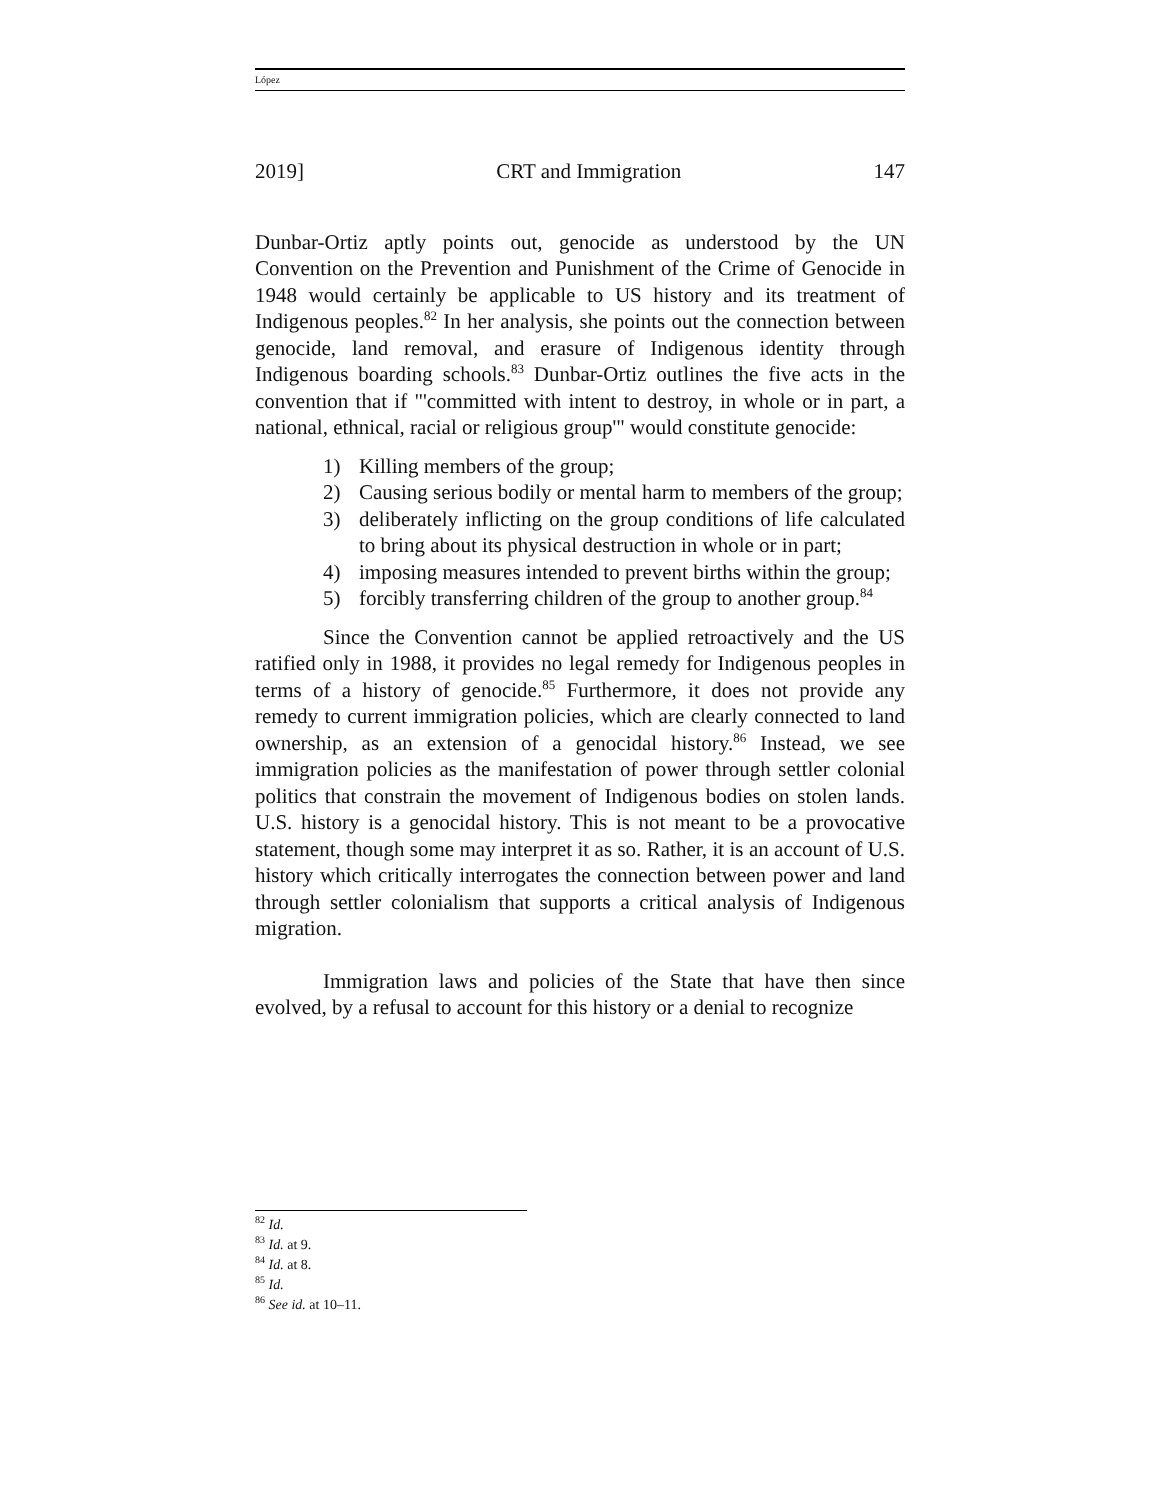López
2019] CRT and Immigration 147
Dunbar-Ortiz aptly points out, genocide as understood by the UN Convention on the Prevention and Punishment of the Crime of Genocide in 1948 would certainly be applicable to US history and its treatment of Indigenous peoples.<sup>82</sup> In her analysis, she points out the connection between genocide, land removal, and erasure of Indigenous identity through Indigenous boarding schools.<sup>83</sup> Dunbar-Ortiz outlines the five acts in the convention that if "'committed with intent to destroy, in whole or in part, a national, ethnical, racial or religious group'" would constitute genocide:
1) Killing members of the group;
2) Causing serious bodily or mental harm to members of the group;
3) deliberately inflicting on the group conditions of life calculated to bring about its physical destruction in whole or in part;
4) imposing measures intended to prevent births within the group;
5) forcibly transferring children of the group to another group.<sup>84</sup>
Since the Convention cannot be applied retroactively and the US ratified only in 1988, it provides no legal remedy for Indigenous peoples in terms of a history of genocide.<sup>85</sup> Furthermore, it does not provide any remedy to current immigration policies, which are clearly connected to land ownership, as an extension of a genocidal history.<sup>86</sup> Instead, we see immigration policies as the manifestation of power through settler colonial politics that constrain the movement of Indigenous bodies on stolen lands. U.S. history is a genocidal history. This is not meant to be a provocative statement, though some may interpret it as so. Rather, it is an account of U.S. history which critically interrogates the connection between power and land through settler colonialism that supports a critical analysis of Indigenous migration.
Immigration laws and policies of the State that have then since evolved, by a refusal to account for this history or a denial to recognize
<sup>82</sup> Id.
<sup>83</sup> Id. at 9.
<sup>84</sup> Id. at 8.
<sup>85</sup> Id.
<sup>86</sup> See id. at 10–11.